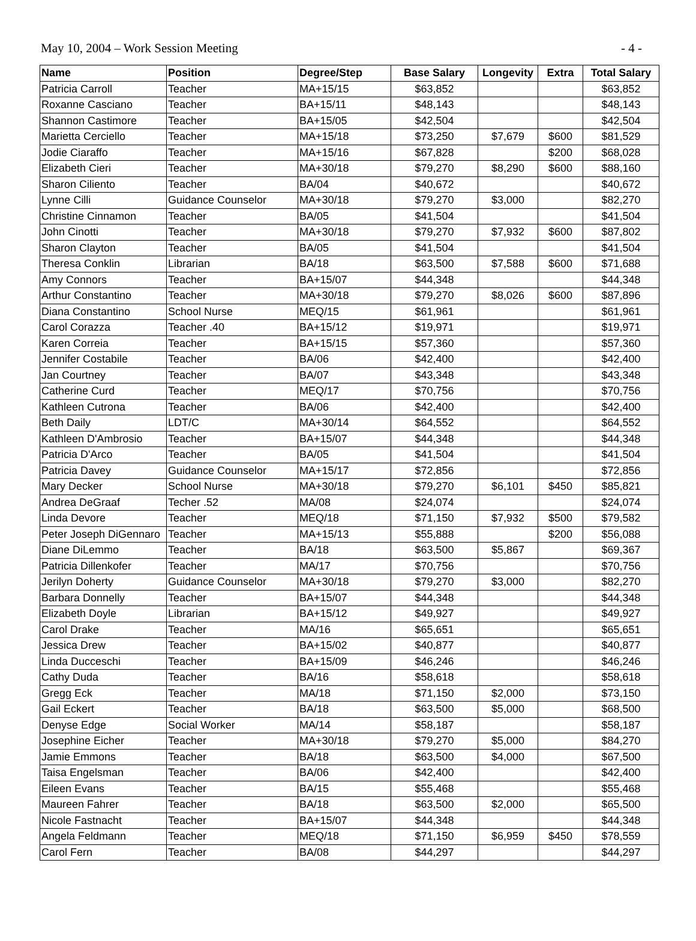May 10, 2004 – Work Session Meeting - 4 -
| Name | Position | Degree/Step | Base Salary | Longevity | Extra | Total Salary |
| --- | --- | --- | --- | --- | --- | --- |
| Patricia Carroll | Teacher | MA+15/15 | $63,852 | | | $63,852 |
| Roxanne Casciano | Teacher | BA+15/11 | $48,143 | | | $48,143 |
| Shannon Castimore | Teacher | BA+15/05 | $42,504 | | | $42,504 |
| Marietta Cerciello | Teacher | MA+15/18 | $73,250 | $7,679 | $600 | $81,529 |
| Jodie Ciaraffo | Teacher | MA+15/16 | $67,828 | | $200 | $68,028 |
| Elizabeth Cieri | Teacher | MA+30/18 | $79,270 | $8,290 | $600 | $88,160 |
| Sharon Ciliento | Teacher | BA/04 | $40,672 | | | $40,672 |
| Lynne Cilli | Guidance Counselor | MA+30/18 | $79,270 | $3,000 | | $82,270 |
| Christine Cinnamon | Teacher | BA/05 | $41,504 | | | $41,504 |
| John Cinotti | Teacher | MA+30/18 | $79,270 | $7,932 | $600 | $87,802 |
| Sharon Clayton | Teacher | BA/05 | $41,504 | | | $41,504 |
| Theresa Conklin | Librarian | BA/18 | $63,500 | $7,588 | $600 | $71,688 |
| Amy Connors | Teacher | BA+15/07 | $44,348 | | | $44,348 |
| Arthur Constantino | Teacher | MA+30/18 | $79,270 | $8,026 | $600 | $87,896 |
| Diana Constantino | School Nurse | MEQ/15 | $61,961 | | | $61,961 |
| Carol Corazza | Teacher .40 | BA+15/12 | $19,971 | | | $19,971 |
| Karen Correia | Teacher | BA+15/15 | $57,360 | | | $57,360 |
| Jennifer Costabile | Teacher | BA/06 | $42,400 | | | $42,400 |
| Jan Courtney | Teacher | BA/07 | $43,348 | | | $43,348 |
| Catherine Curd | Teacher | MEQ/17 | $70,756 | | | $70,756 |
| Kathleen Cutrona | Teacher | BA/06 | $42,400 | | | $42,400 |
| Beth Daily | LDT/C | MA+30/14 | $64,552 | | | $64,552 |
| Kathleen D'Ambrosio | Teacher | BA+15/07 | $44,348 | | | $44,348 |
| Patricia D'Arco | Teacher | BA/05 | $41,504 | | | $41,504 |
| Patricia Davey | Guidance Counselor | MA+15/17 | $72,856 | | | $72,856 |
| Mary Decker | School Nurse | MA+30/18 | $79,270 | $6,101 | $450 | $85,821 |
| Andrea DeGraaf | Techer .52 | MA/08 | $24,074 | | | $24,074 |
| Linda Devore | Teacher | MEQ/18 | $71,150 | $7,932 | $500 | $79,582 |
| Peter Joseph DiGennaro | Teacher | MA+15/13 | $55,888 | | $200 | $56,088 |
| Diane DiLemmo | Teacher | BA/18 | $63,500 | $5,867 | | $69,367 |
| Patricia Dillenkofer | Teacher | MA/17 | $70,756 | | | $70,756 |
| Jerilyn Doherty | Guidance Counselor | MA+30/18 | $79,270 | $3,000 | | $82,270 |
| Barbara Donnelly | Teacher | BA+15/07 | $44,348 | | | $44,348 |
| Elizabeth Doyle | Librarian | BA+15/12 | $49,927 | | | $49,927 |
| Carol Drake | Teacher | MA/16 | $65,651 | | | $65,651 |
| Jessica Drew | Teacher | BA+15/02 | $40,877 | | | $40,877 |
| Linda Ducceschi | Teacher | BA+15/09 | $46,246 | | | $46,246 |
| Cathy Duda | Teacher | BA/16 | $58,618 | | | $58,618 |
| Gregg Eck | Teacher | MA/18 | $71,150 | $2,000 | | $73,150 |
| Gail Eckert | Teacher | BA/18 | $63,500 | $5,000 | | $68,500 |
| Denyse Edge | Social Worker | MA/14 | $58,187 | | | $58,187 |
| Josephine Eicher | Teacher | MA+30/18 | $79,270 | $5,000 | | $84,270 |
| Jamie Emmons | Teacher | BA/18 | $63,500 | $4,000 | | $67,500 |
| Taisa Engelsman | Teacher | BA/06 | $42,400 | | | $42,400 |
| Eileen Evans | Teacher | BA/15 | $55,468 | | | $55,468 |
| Maureen Fahrer | Teacher | BA/18 | $63,500 | $2,000 | | $65,500 |
| Nicole Fastnacht | Teacher | BA+15/07 | $44,348 | | | $44,348 |
| Angela Feldmann | Teacher | MEQ/18 | $71,150 | $6,959 | $450 | $78,559 |
| Carol Fern | Teacher | BA/08 | $44,297 | | | $44,297 |